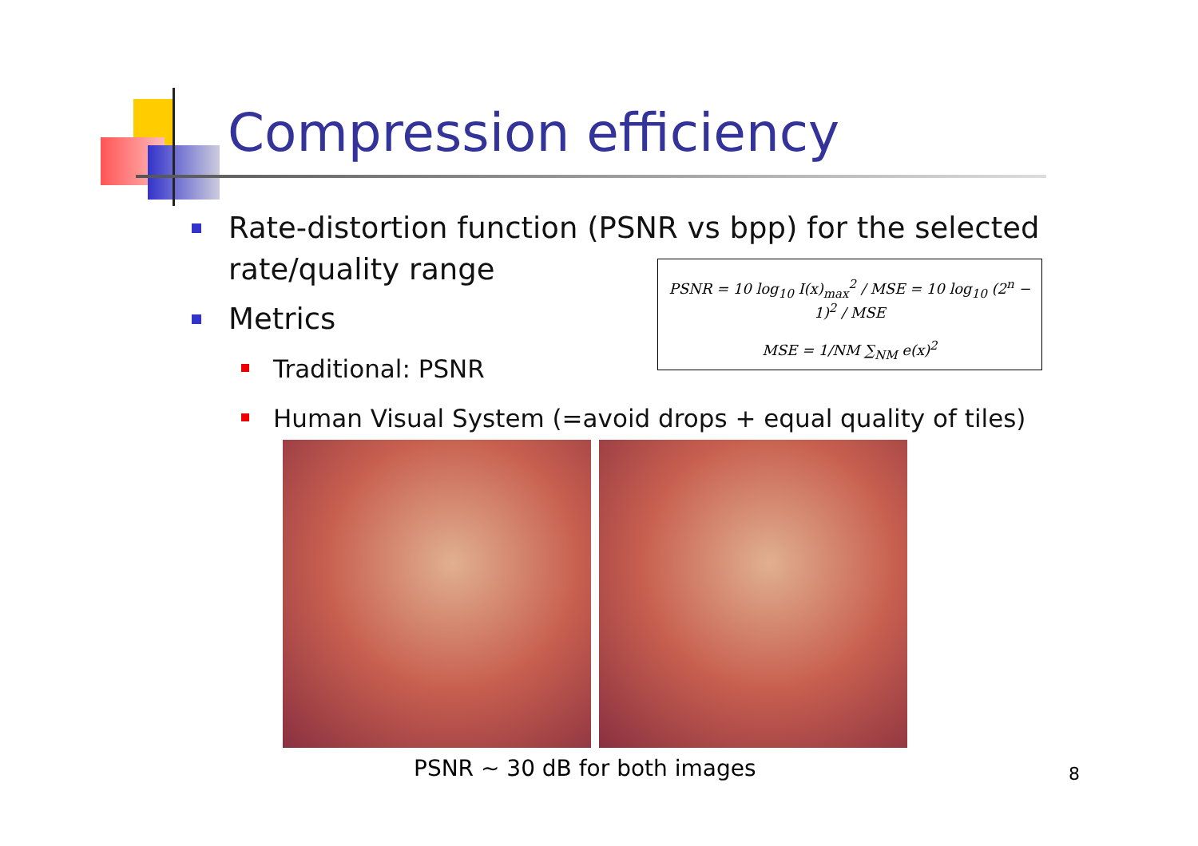Compression efficiency
Rate-distortion function (PSNR vs bpp) for the selected rate/quality range
Metrics
Traditional: PSNR
Human Visual System (=avoid drops + equal quality of tiles)
PSNR = 10 log<sub>10</sub> I(x)<sub>max</sub><sup>2</sup> / MSE = 10 log<sub>10</sub> (2<sup>n</sup> − 1)<sup>2</sup> / MSE
MSE = 1/NM ∑<sub>NM</sub> e(x)<sup>2</sup>
PSNR ~ 30 dB for both images 8